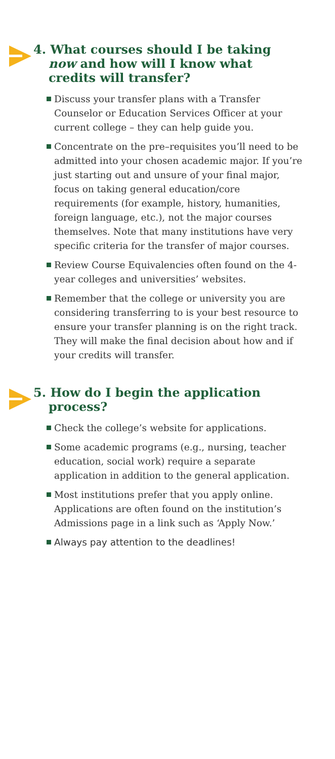4. What courses should I be taking
now and how will I know what
credits will transfer?
Discuss your transfer plans with a Transfer Counselor or Education Services Officer at your current college – they can help guide you.
Concentrate on the pre–requisites you’ll need to be admitted into your chosen academic major. If you’re just starting out and unsure of your final major, focus on taking general education/core requirements (for example, history, humanities, foreign language, etc.), not the major courses themselves. Note that many institutions have very specific criteria for the transfer of major courses.
Review Course Equivalencies often found on the 4-year colleges and universities’ websites.
Remember that the college or university you are considering transferring to is your best resource to ensure your transfer planning is on the right track. They will make the final decision about how and if your credits will transfer.
5. How do I begin the application
process?
Check the college’s website for applications.
Some academic programs (e.g., nursing, teacher education, social work) require a separate application in addition to the general application.
Most institutions prefer that you apply online. Applications are often found on the institution’s Admissions page in a link such as ‘Apply Now.’
Always pay attention to the deadlines!